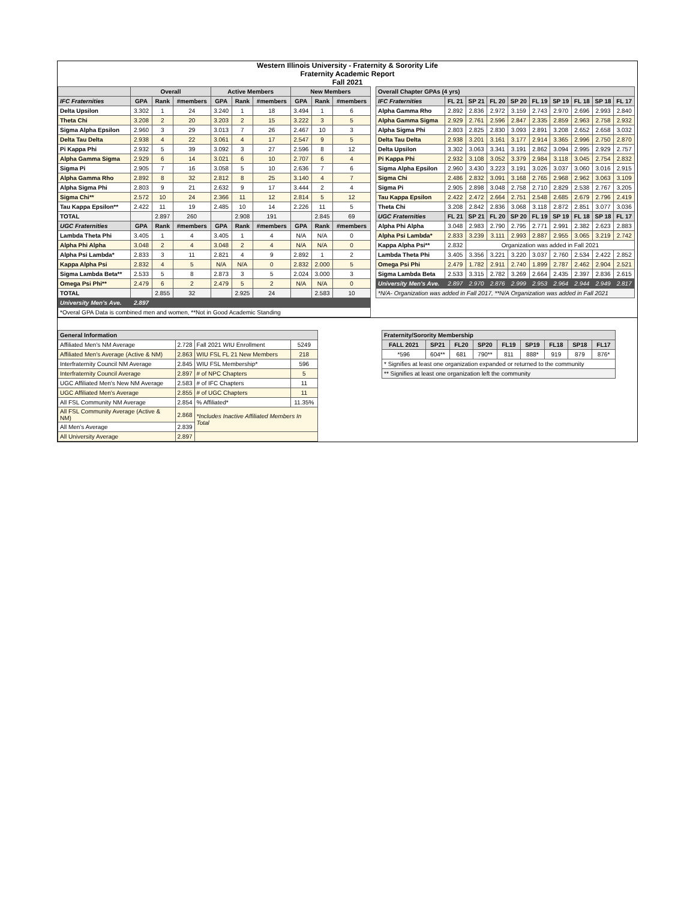Western Illinois University - Fraternity & Sorority Life
Fraternity Academic Report
Fall 2021
| | Overall | | | Active Members | | | New Members | | |
| --- | --- | --- | --- | --- | --- | --- | --- | --- | --- |
| IFC Fraternities | GPA | Rank | #members | GPA | Rank | #members | GPA | Rank | #members |
| Delta Upsilon | 3.302 | 1 | 24 | 3.240 | 1 | 18 | 3.494 | 1 | 6 |
| Theta Chi | 3.208 | 2 | 20 | 3.203 | 2 | 15 | 3.222 | 3 | 5 |
| Sigma Alpha Epsilon | 2.960 | 3 | 29 | 3.013 | 7 | 26 | 2.467 | 10 | 3 |
| Delta Tau Delta | 2.938 | 4 | 22 | 3.061 | 4 | 17 | 2.547 | 9 | 5 |
| Pi Kappa Phi | 2.932 | 5 | 39 | 3.092 | 3 | 27 | 2.596 | 8 | 12 |
| Alpha Gamma Sigma | 2.929 | 6 | 14 | 3.021 | 6 | 10 | 2.707 | 6 | 4 |
| Sigma Pi | 2.905 | 7 | 16 | 3.058 | 5 | 10 | 2.636 | 7 | 6 |
| Alpha Gamma Rho | 2.892 | 8 | 32 | 2.812 | 8 | 25 | 3.140 | 4 | 7 |
| Alpha Sigma Phi | 2.803 | 9 | 21 | 2.632 | 9 | 17 | 3.444 | 2 | 4 |
| Sigma Chi** | 2.572 | 10 | 24 | 2.366 | 11 | 12 | 2.814 | 5 | 12 |
| Tau Kappa Epsilon** | 2.422 | 11 | 19 | 2.485 | 10 | 14 | 2.226 | 11 | 5 |
| TOTAL | | 2.897 | 260 | | 2.908 | 191 | | 2.845 | 69 |
| UGC Fraternities | GPA | Rank | #members | GPA | Rank | #members | GPA | Rank | #members |
| Lambda Theta Phi | 3.405 | 1 | 4 | 3.405 | 1 | 4 | N/A | N/A | 0 |
| Alpha Phi Alpha | 3.048 | 2 | 4 | 3.048 | 2 | 4 | N/A | N/A | 0 |
| Alpha Psi Lambda* | 2.833 | 3 | 11 | 2.821 | 4 | 9 | 2.892 | 1 | 2 |
| Kappa Alpha Psi | 2.832 | 4 | 5 | N/A | N/A | 0 | 2.832 | 2.000 | 5 |
| Sigma Lambda Beta** | 2.533 | 5 | 8 | 2.873 | 3 | 5 | 2.024 | 3.000 | 3 |
| Omega Psi Phi** | 2.479 | 6 | 2 | 2.479 | 5 | 2 | N/A | N/A | 0 |
| TOTAL | | 2.855 | 32 | | 2.925 | 24 | | 2.583 | 10 |
| University Men's Ave. | 2.897 | | | | | | | | |
| *Overal GPA Data is combined men and women, **Not in Good Academic Standing | | | | | | | | | |
| Overall Chapter GPAs (4 yrs) | | | | | | | | | |
| --- | --- | --- | --- | --- | --- | --- | --- | --- | --- |
| IFC Fraternities | FL 21 | SP 21 | FL 20 | SP 20 | FL 19 | SP 19 | FL 18 | SP 18 | FL 17 |
| Alpha Gamma Rho | 2.892 | 2.836 | 2.972 | 3.159 | 2.743 | 2.970 | 2.696 | 2.993 | 2.840 |
| Alpha Gamma Sigma | 2.929 | 2.761 | 2.596 | 2.847 | 2.335 | 2.859 | 2.963 | 2.758 | 2.932 |
| Alpha Sigma Phi | 2.803 | 2.825 | 2.830 | 3.093 | 2.891 | 3.208 | 2.652 | 2.658 | 3.032 |
| Delta Tau Delta | 2.938 | 3.201 | 3.161 | 3.177 | 2.914 | 3.365 | 2.996 | 2.750 | 2.870 |
| Delta Upsilon | 3.302 | 3.063 | 3.341 | 3.191 | 2.862 | 3.094 | 2.995 | 2.929 | 2.757 |
| Pi Kappa Phi | 2.932 | 3.108 | 3.052 | 3.379 | 2.984 | 3.118 | 3.045 | 2.754 | 2.832 |
| Sigma Alpha Epsilon | 2.960 | 3.430 | 3.223 | 3.191 | 3.026 | 3.037 | 3.060 | 3.016 | 2.915 |
| Sigma Chi | 2.486 | 2.832 | 3.091 | 3.168 | 2.765 | 2.968 | 2.962 | 3.063 | 3.109 |
| Sigma Pi | 2.905 | 2.898 | 3.048 | 2.758 | 2.710 | 2.829 | 2.538 | 2.767 | 3.205 |
| Tau Kappa Epsilon | 2.422 | 2.472 | 2.664 | 2.751 | 2.548 | 2.685 | 2.679 | 2.796 | 2.419 |
| Theta Chi | 3.208 | 2.842 | 2.836 | 3.068 | 3.118 | 2.872 | 2.851 | 3.077 | 3.036 |
| UGC Fraternities | FL 21 | SP 21 | FL 20 | SP 20 | FL 19 | SP 19 | FL 18 | SP 18 | FL 17 |
| Alpha Phi Alpha | 3.048 | 2.983 | 2.790 | 2.795 | 2.771 | 2.991 | 2.382 | 2.623 | 2.883 |
| Alpha Psi Lambda* | 2.833 | 3.239 | 3.111 | 2.993 | 2.887 | 2.955 | 3.065 | 3.219 | 2.742 |
| Kappa Alpha Psi** | 2.832 | Organization was added in Fall 2021 | | | | | | | |
| Lambda Theta Phi | 3.405 | 3.356 | 3.221 | 3.220 | 3.037 | 2.760 | 2.534 | 2.422 | 2.852 |
| Omega Psi Phi | 2.479 | 1.782 | 2.911 | 2.740 | 1.899 | 2.787 | 2.462 | 2.904 | 2.521 |
| Sigma Lambda Beta | 2.533 | 3.315 | 2.782 | 3.269 | 2.664 | 2.435 | 2.397 | 2.836 | 2.615 |
| University Men's Ave. | 2.897 | 2.970 | 2.876 | 2.999 | 2.953 | 2.964 | 2.944 | 2.949 | 2.817 |
| *N/A- Organization was added in Fall 2017, **N/A Organization was added in Fall 2021 | | | | | | | | | |
| General Information | | | |
| --- | --- | --- | --- |
| Affiliated Men's NM Average | 2.728 | Fall 2021 WIU Enrollment | 5249 |
| Affiliated Men's Average (Active & NM) | 2.863 | WIU FSL FL 21 New Members | 218 |
| Interfraternity Council NM Average | 2.845 | WIU FSL Membership* | 596 |
| Interfraternity Council Average | 2.897 | # of NPC Chapters | 5 |
| UGC Affiliated Men's New NM Average | 2.583 | # of IFC Chapters | 11 |
| UGC Affiliated Men's Average | 2.855 | # of UGC Chapters | 11 |
| All FSL Community NM Average | 2.854 | % Affiliated* | 11.35% |
| All FSL Community Average (Active & NM) | 2.868 | *Includes Inactive Affiliated Members In Total | |
| All Men's Average | 2.839 | | |
| All University Average | 2.897 | | |
| Fraternity/Sorority Membership | | | | | | | | |
| --- | --- | --- | --- | --- | --- | --- | --- | --- |
| FALL 2021 | SP21 | FL20 | SP20 | FL19 | SP19 | FL18 | SP18 | FL17 |
| *596 | 604** | 681 | 790** | 811 | 888* | 919 | 879 | 876* |
| * Signifies at least one organization expanded or returned to the community | | | | | | | | |
| ** Signifies at least one organization left the community | | | | | | | | |